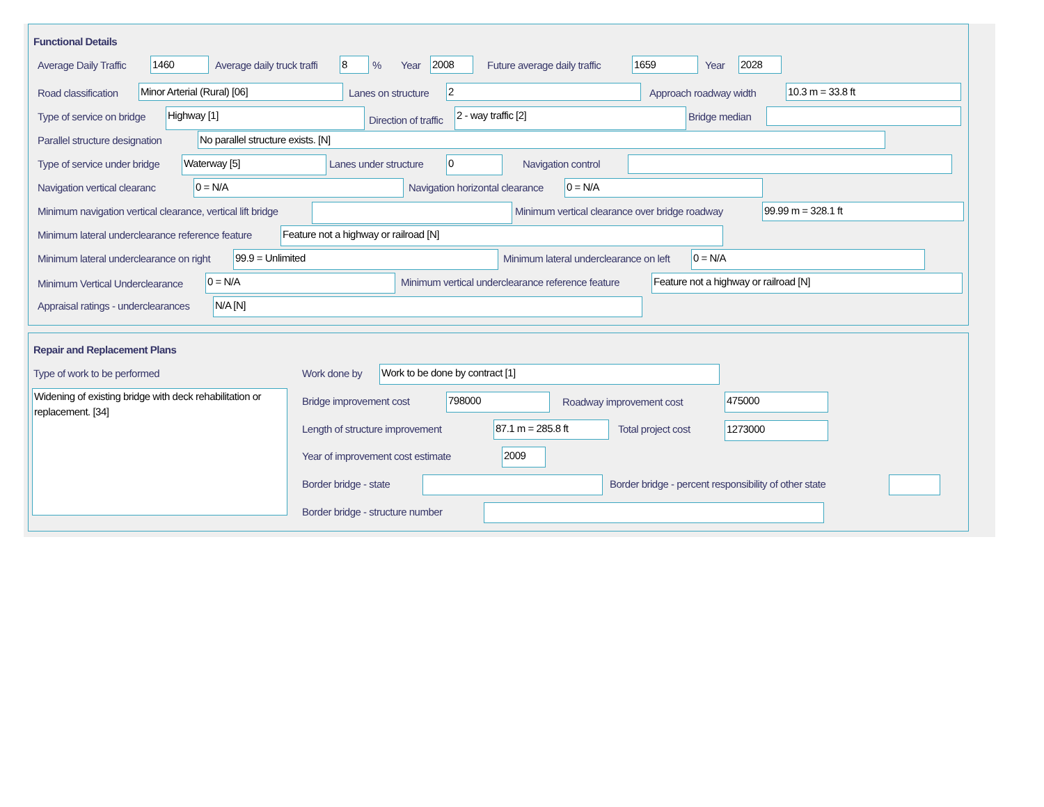Functional Details
Average Daily Traffic 1460 Average daily truck traffi 8 % Year 2008 Future average daily traffic 1659 Year 2028
Road classification Minor Arterial (Rural) [06] Lanes on structure 2 Approach roadway width 10.3 m = 33.8 ft
Type of service on bridge Highway [1]
Direction of traffic
2 - way traffic [2] Bridge median
Parallel structure designation No parallel structure exists. [N]
Type of service under bridge Waterway [5] Lanes under structure 0 Navigation control
Navigation vertical clearanc 0 = N/A Navigation horizontal clearance 0 = N/A
Minimum navigation vertical clearance, vertical lift bridge Minimum vertical clearance over bridge roadway 99.99 m = 328.1 ft
Minimum lateral underclearance reference feature Feature not a highway or railroad [N]
Minimum lateral underclearance on right 99.9 = Unlimited Minimum lateral underclearance on left 0 = N/A
Minimum Vertical Underclearance 0 = N/A Minimum vertical underclearance reference feature Feature not a highway or railroad [N]
Appraisal ratings - underclearances N/A [N]
Repair and Replacement Plans
Type of work to be performed
Widening of existing bridge with deck rehabilitation or replacement. [34]
Work done by Work to be done by contract [1]
Bridge improvement cost 798000 Roadway improvement cost 475000
Length of structure improvement 87.1 m = 285.8 ft Total project cost 1273000
Year of improvement cost estimate 2009
Border bridge - state Border bridge - percent responsibility of other state
Border bridge - structure number